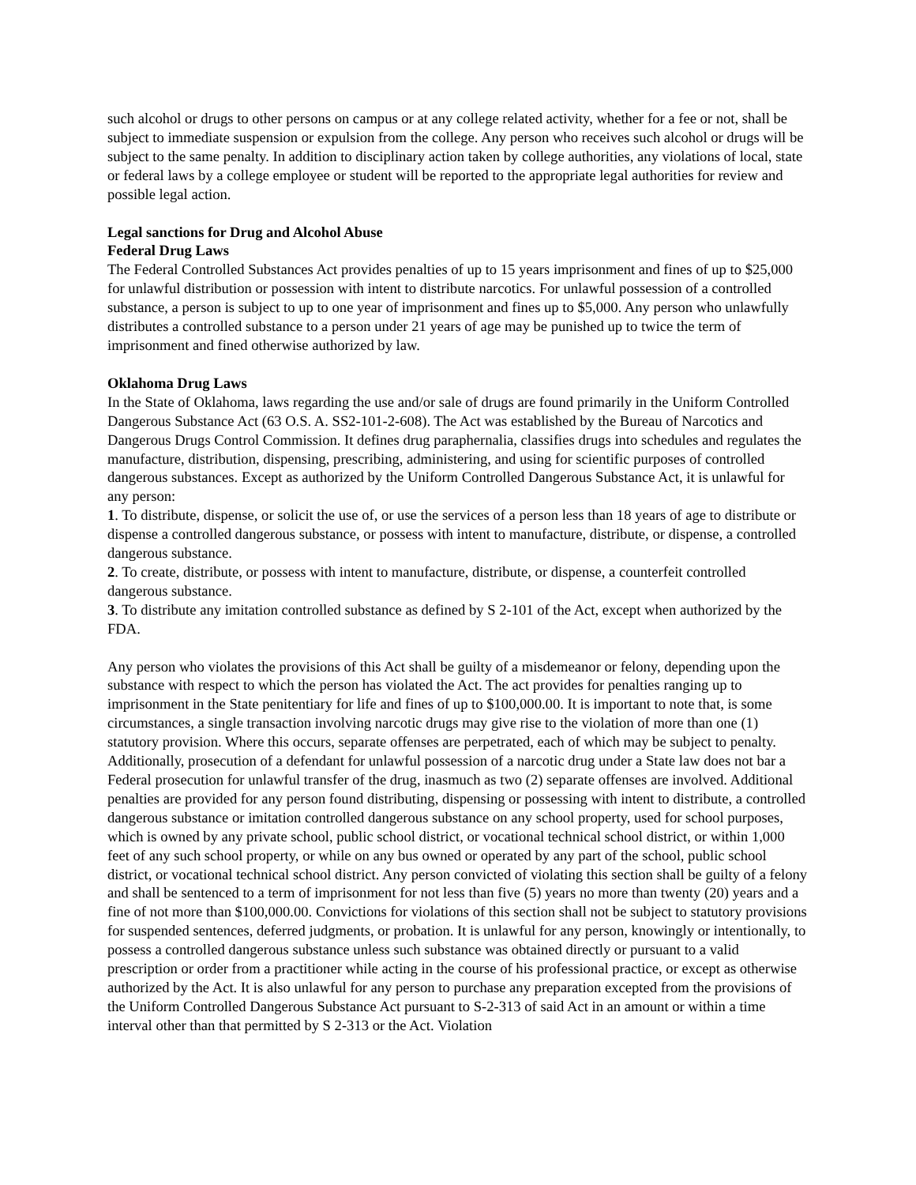such alcohol or drugs to other persons on campus or at any college related activity, whether for a fee or not, shall be subject to immediate suspension or expulsion from the college. Any person who receives such alcohol or drugs will be subject to the same penalty. In addition to disciplinary action taken by college authorities, any violations of local, state or federal laws by a college employee or student will be reported to the appropriate legal authorities for review and possible legal action.
Legal sanctions for Drug and Alcohol Abuse
Federal Drug Laws
The Federal Controlled Substances Act provides penalties of up to 15 years imprisonment and fines of up to $25,000 for unlawful distribution or possession with intent to distribute narcotics. For unlawful possession of a controlled substance, a person is subject to up to one year of imprisonment and fines up to $5,000. Any person who unlawfully distributes a controlled substance to a person under 21 years of age may be punished up to twice the term of imprisonment and fined otherwise authorized by law.
Oklahoma Drug Laws
In the State of Oklahoma, laws regarding the use and/or sale of drugs are found primarily in the Uniform Controlled Dangerous Substance Act (63 O.S. A. SS2-101-2-608). The Act was established by the Bureau of Narcotics and Dangerous Drugs Control Commission. It defines drug paraphernalia, classifies drugs into schedules and regulates the manufacture, distribution, dispensing, prescribing, administering, and using for scientific purposes of controlled dangerous substances. Except as authorized by the Uniform Controlled Dangerous Substance Act, it is unlawful for any person:
1. To distribute, dispense, or solicit the use of, or use the services of a person less than 18 years of age to distribute or dispense a controlled dangerous substance, or possess with intent to manufacture, distribute, or dispense, a controlled dangerous substance.
2. To create, distribute, or possess with intent to manufacture, distribute, or dispense, a counterfeit controlled dangerous substance.
3. To distribute any imitation controlled substance as defined by S 2-101 of the Act, except when authorized by the FDA.
Any person who violates the provisions of this Act shall be guilty of a misdemeanor or felony, depending upon the substance with respect to which the person has violated the Act. The act provides for penalties ranging up to imprisonment in the State penitentiary for life and fines of up to $100,000.00. It is important to note that, is some circumstances, a single transaction involving narcotic drugs may give rise to the violation of more than one (1) statutory provision. Where this occurs, separate offenses are perpetrated, each of which may be subject to penalty. Additionally, prosecution of a defendant for unlawful possession of a narcotic drug under a State law does not bar a Federal prosecution for unlawful transfer of the drug, inasmuch as two (2) separate offenses are involved. Additional penalties are provided for any person found distributing, dispensing or possessing with intent to distribute, a controlled dangerous substance or imitation controlled dangerous substance on any school property, used for school purposes, which is owned by any private school, public school district, or vocational technical school district, or within 1,000 feet of any such school property, or while on any bus owned or operated by any part of the school, public school district, or vocational technical school district. Any person convicted of violating this section shall be guilty of a felony and shall be sentenced to a term of imprisonment for not less than five (5) years no more than twenty (20) years and a fine of not more than $100,000.00. Convictions for violations of this section shall not be subject to statutory provisions for suspended sentences, deferred judgments, or probation. It is unlawful for any person, knowingly or intentionally, to possess a controlled dangerous substance unless such substance was obtained directly or pursuant to a valid prescription or order from a practitioner while acting in the course of his professional practice, or except as otherwise authorized by the Act. It is also unlawful for any person to purchase any preparation excepted from the provisions of the Uniform Controlled Dangerous Substance Act pursuant to S-2-313 of said Act in an amount or within a time interval other than that permitted by S 2-313 or the Act. Violation